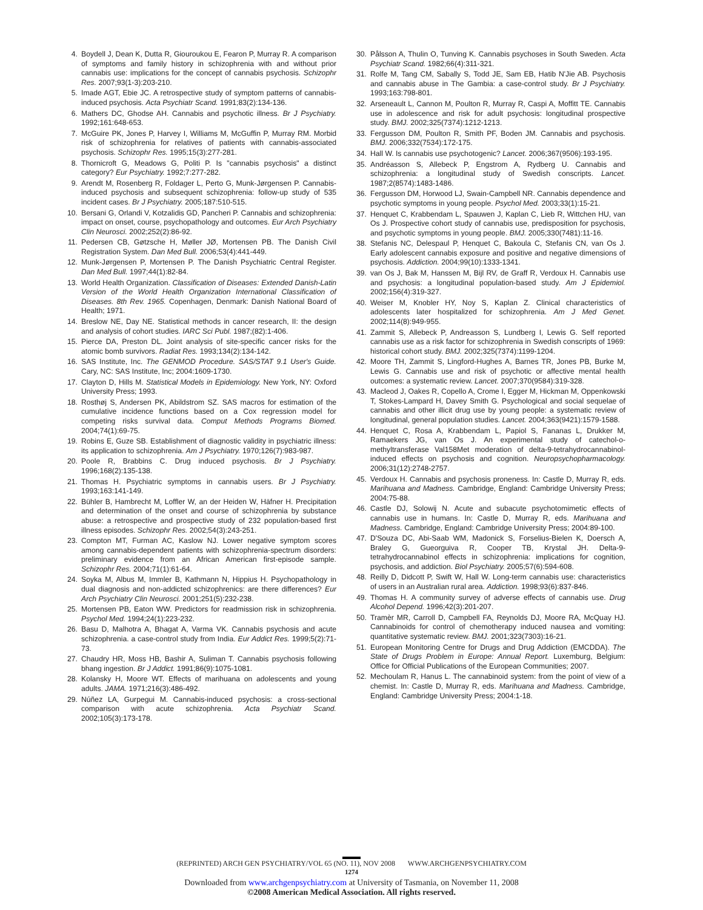4. Boydell J, Dean K, Dutta R, Giouroukou E, Fearon P, Murray R. A comparison of symptoms and family history in schizophrenia with and without prior cannabis use: implications for the concept of cannabis psychosis. Schizophr Res. 2007;93(1-3):203-210.
5. Imade AGT, Ebie JC. A retrospective study of symptom patterns of cannabis-induced psychosis. Acta Psychiatr Scand. 1991;83(2):134-136.
6. Mathers DC, Ghodse AH. Cannabis and psychotic illness. Br J Psychiatry. 1992;161:648-653.
7. McGuire PK, Jones P, Harvey I, Williams M, McGuffin P, Murray RM. Morbid risk of schizophrenia for relatives of patients with cannabis-associated psychosis. Schizophr Res. 1995;15(3):277-281.
8. Thornicroft G, Meadows G, Politi P. Is "cannabis psychosis" a distinct category? Eur Psychiatry. 1992;7:277-282.
9. Arendt M, Rosenberg R, Foldager L, Perto G, Munk-Jørgensen P. Cannabis-induced psychosis and subsequent schizophrenia: follow-up study of 535 incident cases. Br J Psychiatry. 2005;187:510-515.
10. Bersani G, Orlandi V, Kotzalidis GD, Pancheri P. Cannabis and schizophrenia: impact on onset, course, psychopathology and outcomes. Eur Arch Psychiatry Clin Neurosci. 2002;252(2):86-92.
11. Pedersen CB, Gøtzsche H, Møller JØ, Mortensen PB. The Danish Civil Registration System. Dan Med Bull. 2006;53(4):441-449.
12. Munk-Jørgensen P, Mortensen P. The Danish Psychiatric Central Register. Dan Med Bull. 1997;44(1):82-84.
13. World Health Organization. Classification of Diseases: Extended Danish-Latin Version of the World Health Organization International Classification of Diseases. 8th Rev. 1965. Copenhagen, Denmark: Danish National Board of Health; 1971.
14. Breslow NE, Day NE. Statistical methods in cancer research, II: the design and analysis of cohort studies. IARC Sci Publ. 1987;(82):1-406.
15. Pierce DA, Preston DL. Joint analysis of site-specific cancer risks for the atomic bomb survivors. Radiat Res. 1993;134(2):134-142.
16. SAS Institute, Inc. The GENMOD Procedure. SAS/STAT 9.1 User's Guide. Cary, NC: SAS Institute, Inc; 2004:1609-1730.
17. Clayton D, Hills M. Statistical Models in Epidemiology. New York, NY: Oxford University Press; 1993.
18. Rosthøj S, Andersen PK, Abildstrom SZ. SAS macros for estimation of the cumulative incidence functions based on a Cox regression model for competing risks survival data. Comput Methods Programs Biomed. 2004;74(1):69-75.
19. Robins E, Guze SB. Establishment of diagnostic validity in psychiatric illness: its application to schizophrenia. Am J Psychiatry. 1970;126(7):983-987.
20. Poole R, Brabbins C. Drug induced psychosis. Br J Psychiatry. 1996;168(2):135-138.
21. Thomas H. Psychiatric symptoms in cannabis users. Br J Psychiatry. 1993;163:141-149.
22. Bühler B, Hambrecht M, Loffler W, an der Heiden W, Häfner H. Precipitation and determination of the onset and course of schizophrenia by substance abuse: a retrospective and prospective study of 232 population-based first illness episodes. Schizophr Res. 2002;54(3):243-251.
23. Compton MT, Furman AC, Kaslow NJ. Lower negative symptom scores among cannabis-dependent patients with schizophrenia-spectrum disorders: preliminary evidence from an African American first-episode sample. Schizophr Res. 2004;71(1):61-64.
24. Soyka M, Albus M, Immler B, Kathmann N, Hippius H. Psychopathology in dual diagnosis and non-addicted schizophrenics: are there differences? Eur Arch Psychiatry Clin Neurosci. 2001;251(5):232-238.
25. Mortensen PB, Eaton WW. Predictors for readmission risk in schizophrenia. Psychol Med. 1994;24(1):223-232.
26. Basu D, Malhotra A, Bhagat A, Varma VK. Cannabis psychosis and acute schizophrenia. a case-control study from India. Eur Addict Res. 1999;5(2):71-73.
27. Chaudry HR, Moss HB, Bashir A, Suliman T. Cannabis psychosis following bhang ingestion. Br J Addict. 1991;86(9):1075-1081.
28. Kolansky H, Moore WT. Effects of marihuana on adolescents and young adults. JAMA. 1971;216(3):486-492.
29. Núñez LA, Gurpegui M. Cannabis-induced psychosis: a cross-sectional comparison with acute schizophrenia. Acta Psychiatr Scand. 2002;105(3):173-178.
30. Pålsson A, Thulin O, Tunving K. Cannabis psychoses in South Sweden. Acta Psychiatr Scand. 1982;66(4):311-321.
31. Rolfe M, Tang CM, Sabally S, Todd JE, Sam EB, Hatib N'Jie AB. Psychosis and cannabis abuse in The Gambia: a case-control study. Br J Psychiatry. 1993;163:798-801.
32. Arseneault L, Cannon M, Poulton R, Murray R, Caspi A, Moffitt TE. Cannabis use in adolescence and risk for adult psychosis: longitudinal prospective study. BMJ. 2002;325(7374):1212-1213.
33. Fergusson DM, Poulton R, Smith PF, Boden JM. Cannabis and psychosis. BMJ. 2006;332(7534):172-175.
34. Hall W. Is cannabis use psychotogenic? Lancet. 2006;367(9506):193-195.
35. Andréasson S, Allebeck P, Engstrom A, Rydberg U. Cannabis and schizophrenia: a longitudinal study of Swedish conscripts. Lancet. 1987;2(8574):1483-1486.
36. Fergusson DM, Horwood LJ, Swain-Campbell NR. Cannabis dependence and psychotic symptoms in young people. Psychol Med. 2003;33(1):15-21.
37. Henquet C, Krabbendam L, Spauwen J, Kaplan C, Lieb R, Wittchen HU, van Os J. Prospective cohort study of cannabis use, predisposition for psychosis, and psychotic symptoms in young people. BMJ. 2005;330(7481):11-16.
38. Stefanis NC, Delespaul P, Henquet C, Bakoula C, Stefanis CN, van Os J. Early adolescent cannabis exposure and positive and negative dimensions of psychosis. Addiction. 2004;99(10):1333-1341.
39. van Os J, Bak M, Hanssen M, Bijl RV, de Graff R, Verdoux H. Cannabis use and psychosis: a longitudinal population-based study. Am J Epidemiol. 2002;156(4):319-327.
40. Weiser M, Knobler HY, Noy S, Kaplan Z. Clinical characteristics of adolescents later hospitalized for schizophrenia. Am J Med Genet. 2002;114(8):949-955.
41. Zammit S, Allebeck P, Andreasson S, Lundberg I, Lewis G. Self reported cannabis use as a risk factor for schizophrenia in Swedish conscripts of 1969: historical cohort study. BMJ. 2002;325(7374):1199-1204.
42. Moore TH, Zammit S, Lingford-Hughes A, Barnes TR, Jones PB, Burke M, Lewis G. Cannabis use and risk of psychotic or affective mental health outcomes: a systematic review. Lancet. 2007;370(9584):319-328.
43. Macleod J, Oakes R, Copello A, Crome I, Egger M, Hickman M, Oppenkowski T, Stokes-Lampard H, Davey Smith G. Psychological and social sequelae of cannabis and other illicit drug use by young people: a systematic review of longitudinal, general population studies. Lancet. 2004;363(9421):1579-1588.
44. Henquet C, Rosa A, Krabbendam L, Papiol S, Fananas L, Drukker M, Ramaekers JG, van Os J. An experimental study of catechol-o-methyltransferase Val158Met moderation of delta-9-tetrahydrocannabinol-induced effects on psychosis and cognition. Neuropsychopharmacology. 2006;31(12):2748-2757.
45. Verdoux H. Cannabis and psychosis proneness. In: Castle D, Murray R, eds. Marihuana and Madness. Cambridge, England: Cambridge University Press; 2004:75-88.
46. Castle DJ, Solowij N. Acute and subacute psychotomimetic effects of cannabis use in humans. In: Castle D, Murray R, eds. Marihuana and Madness. Cambridge, England: Cambridge University Press; 2004:89-100.
47. D'Souza DC, Abi-Saab WM, Madonick S, Forselius-Bielen K, Doersch A, Braley G, Gueorguiva R, Cooper TB, Krystal JH. Delta-9-tetrahydrocannabinol effects in schizophrenia: implications for cognition, psychosis, and addiction. Biol Psychiatry. 2005;57(6):594-608.
48. Reilly D, Didcott P, Swift W, Hall W. Long-term cannabis use: characteristics of users in an Australian rural area. Addiction. 1998;93(6):837-846.
49. Thomas H. A community survey of adverse effects of cannabis use. Drug Alcohol Depend. 1996;42(3):201-207.
50. Tramèr MR, Carroll D, Campbell FA, Reynolds DJ, Moore RA, McQuay HJ. Cannabinoids for control of chemotherapy induced nausea and vomiting: quantitative systematic review. BMJ. 2001;323(7303):16-21.
51. European Monitoring Centre for Drugs and Drug Addiction (EMCDDA). The State of Drugs Problem in Europe: Annual Report. Luxemburg, Belgium: Office for Official Publications of the European Communities; 2007.
52. Mechoulam R, Hanus L. The cannabinoid system: from the point of view of a chemist. In: Castle D, Murray R, eds. Marihuana and Madness. Cambridge, England: Cambridge University Press; 2004:1-18.
(REPRINTED) ARCH GEN PSYCHIATRY/VOL 65 (NO. 11), NOV 2008 WWW.ARCHGENPSYCHIATRY.COM
1274
Downloaded from www.archgenpsychiatry.com at University of Tasmania, on November 11, 2008
©2008 American Medical Association. All rights reserved.